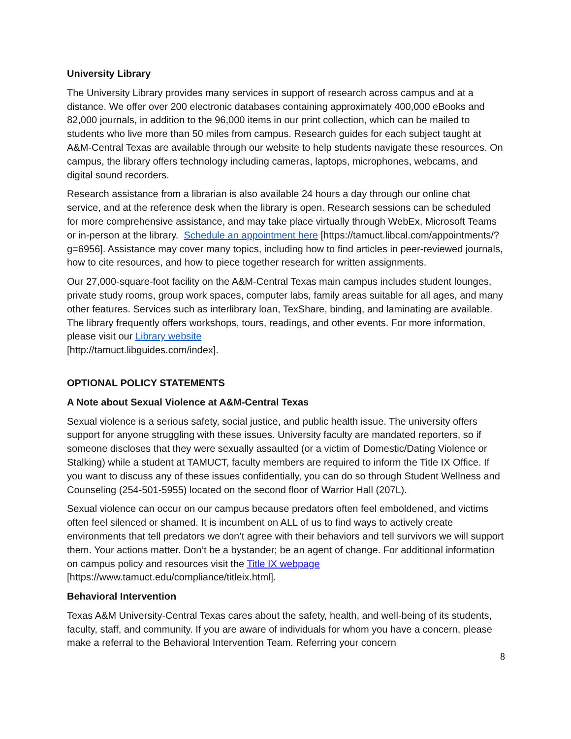University Library
The University Library provides many services in support of research across campus and at a distance. We offer over 200 electronic databases containing approximately 400,000 eBooks and 82,000 journals, in addition to the 96,000 items in our print collection, which can be mailed to students who live more than 50 miles from campus. Research guides for each subject taught at A&M-Central Texas are available through our website to help students navigate these resources. On campus, the library offers technology including cameras, laptops, microphones, webcams, and digital sound recorders.
Research assistance from a librarian is also available 24 hours a day through our online chat service, and at the reference desk when the library is open. Research sessions can be scheduled for more comprehensive assistance, and may take place virtually through WebEx, Microsoft Teams or in-person at the library. Schedule an appointment here [https://tamuct.libcal.com/appointments/?g=6956]. Assistance may cover many topics, including how to find articles in peer-reviewed journals, how to cite resources, and how to piece together research for written assignments.
Our 27,000-square-foot facility on the A&M-Central Texas main campus includes student lounges, private study rooms, group work spaces, computer labs, family areas suitable for all ages, and many other features. Services such as interlibrary loan, TexShare, binding, and laminating are available. The library frequently offers workshops, tours, readings, and other events. For more information, please visit our Library website
[http://tamuct.libguides.com/index].
OPTIONAL POLICY STATEMENTS
A Note about Sexual Violence at A&M-Central Texas
Sexual violence is a serious safety, social justice, and public health issue. The university offers support for anyone struggling with these issues. University faculty are mandated reporters, so if someone discloses that they were sexually assaulted (or a victim of Domestic/Dating Violence or Stalking) while a student at TAMUCT, faculty members are required to inform the Title IX Office. If you want to discuss any of these issues confidentially, you can do so through Student Wellness and Counseling (254-501-5955) located on the second floor of Warrior Hall (207L).
Sexual violence can occur on our campus because predators often feel emboldened, and victims often feel silenced or shamed. It is incumbent on ALL of us to find ways to actively create environments that tell predators we don’t agree with their behaviors and tell survivors we will support them. Your actions matter. Don’t be a bystander; be an agent of change. For additional information on campus policy and resources visit the Title IX webpage
[https://www.tamuct.edu/compliance/titleix.html].
Behavioral Intervention
Texas A&M University-Central Texas cares about the safety, health, and well-being of its students, faculty, staff, and community. If you are aware of individuals for whom you have a concern, please make a referral to the Behavioral Intervention Team. Referring your concern
8